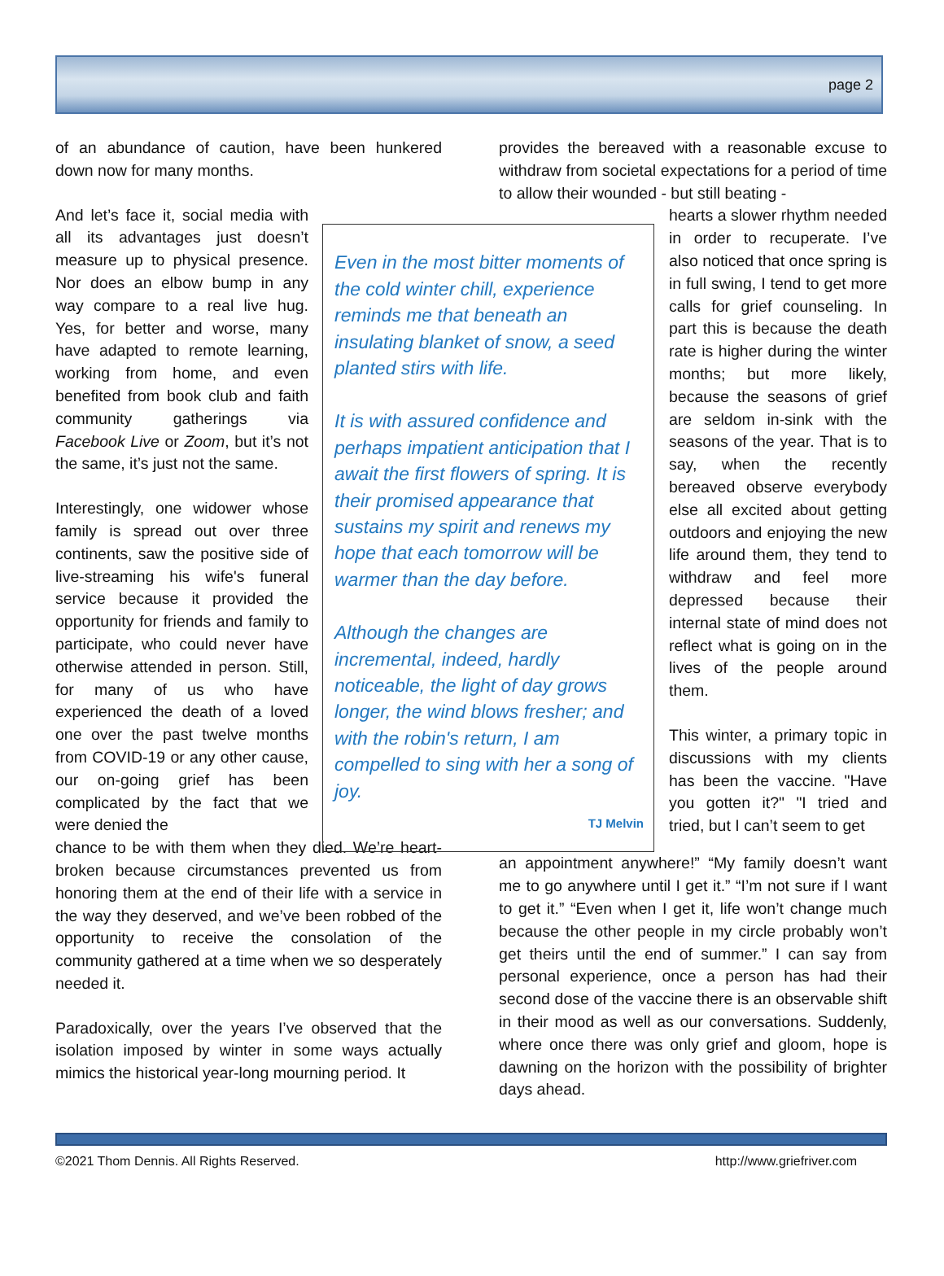page 2
of an abundance of caution, have been hunkered down now for many months.
And let’s face it, social media with all its advantages just doesn’t measure up to physical presence. Nor does an elbow bump in any way compare to a real live hug. Yes, for better and worse, many have adapted to remote learning, working from home, and even benefited from book club and faith community gatherings via Facebook Live or Zoom, but it’s not the same, it’s just not the same.
Interestingly, one widower whose family is spread out over three continents, saw the positive side of live-streaming his wife's funeral service because it provided the opportunity for friends and family to participate, who could never have otherwise attended in person. Still, for many of us who have experienced the death of a loved one over the past twelve months from COVID-19 or any other cause, our on-going grief has been complicated by the fact that we were denied the
chance to be with them when they died. We’re heart-broken because circumstances prevented us from honoring them at the end of their life with a service in the way they deserved, and we’ve been robbed of the opportunity to receive the consolation of the community gathered at a time when we so desperately needed it.
Paradoxically, over the years I’ve observed that the isolation imposed by winter in some ways actually mimics the historical year-long mourning period. It
provides the bereaved with a reasonable excuse to withdraw from societal expectations for a period of time to allow their wounded - but still beating -
Even in the most bitter moments of the cold winter chill, experience reminds me that beneath an insulating blanket of snow, a seed planted stirs with life.
It is with assured confidence and perhaps impatient anticipation that I await the first flowers of spring. It is their promised appearance that sustains my spirit and renews my hope that each tomorrow will be warmer than the day before.
Although the changes are incremental, indeed, hardly noticeable, the light of day grows longer, the wind blows fresher; and with the robin's return, I am compelled to sing with her a song of joy.
TJ Melvin
hearts a slower rhythm needed in order to recuperate. I’ve also noticed that once spring is in full swing, I tend to get more calls for grief counseling. In part this is because the death rate is higher during the winter months; but more likely, because the seasons of grief are seldom in-sink with the seasons of the year. That is to say, when the recently bereaved observe everybody else all excited about getting outdoors and enjoying the new life around them, they tend to withdraw and feel more depressed because their internal state of mind does not reflect what is going on in the lives of the people around them.
This winter, a primary topic in discussions with my clients has been the vaccine. "Have you gotten it?" "I tried and tried, but I can’t seem to get
an appointment anywhere!” “My family doesn’t want me to go anywhere until I get it.” “I’m not sure if I want to get it.” “Even when I get it, life won’t change much because the other people in my circle probably won’t get theirs until the end of summer.” I can say from personal experience, once a person has had their second dose of the vaccine there is an observable shift in their mood as well as our conversations. Suddenly, where once there was only grief and gloom, hope is dawning on the horizon with the possibility of brighter days ahead.
©2021 Thom Dennis. All Rights Reserved. http://www.griefriver.com